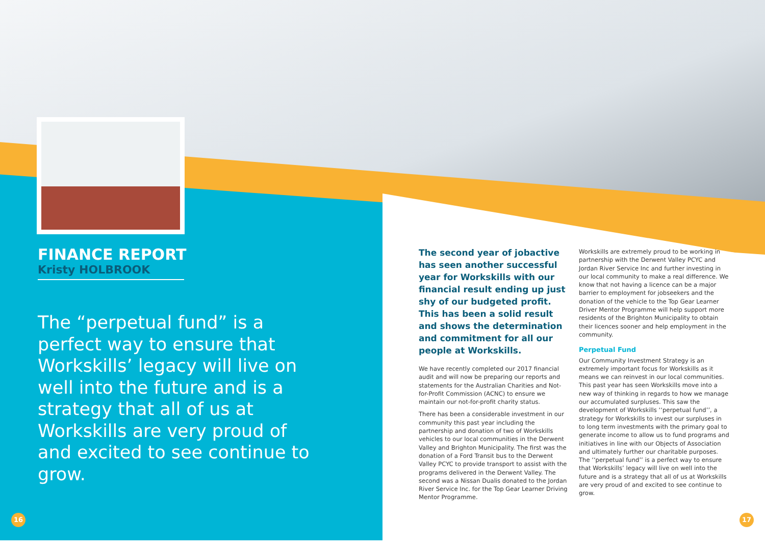FINANCE REPORT
Kristy HOLBROOK
The “perpetual fund” is a perfect way to ensure that Workskills’ legacy will live on well into the future and is a strategy that all of us at Workskills are very proud of and excited to see continue to grow.
The second year of jobactive has seen another successful year for Workskills with our financial result ending up just shy of our budgeted profit. This has been a solid result and shows the determination and commitment for all our people at Workskills.
We have recently completed our 2017 financial audit and will now be preparing our reports and statements for the Australian Charities and Not-for-Profit Commission (ACNC) to ensure we maintain our not-for-profit charity status.
There has been a considerable investment in our community this past year including the partnership and donation of two of Workskills vehicles to our local communities in the Derwent Valley and Brighton Municipality. The first was the donation of a Ford Transit bus to the Derwent Valley PCYC to provide transport to assist with the programs delivered in the Derwent Valley. The second was a Nissan Dualis donated to the Jordan River Service Inc. for the Top Gear Learner Driving Mentor Programme.
Workskills are extremely proud to be working in partnership with the Derwent Valley PCYC and Jordan River Service Inc and further investing in our local community to make a real difference. We know that not having a licence can be a major barrier to employment for jobseekers and the donation of the vehicle to the Top Gear Learner Driver Mentor Programme will help support more residents of the Brighton Municipality to obtain their licences sooner and help employment in the community.
Perpetual Fund
Our Community Investment Strategy is an extremely important focus for Workskills as it means we can reinvest in our local communities. This past year has seen Workskills move into a new way of thinking in regards to how we manage our accumulated surpluses. This saw the development of Workskills ‘‘perpetual fund’’, a strategy for Workskills to invest our surpluses in to long term investments with the primary goal to generate income to allow us to fund programs and initiatives in line with our Objects of Association and ultimately further our charitable purposes. The ‘‘perpetual fund’’ is a perfect way to ensure that Workskills’ legacy will live on well into the future and is a strategy that all of us at Workskills are very proud of and excited to see continue to grow.
16 17